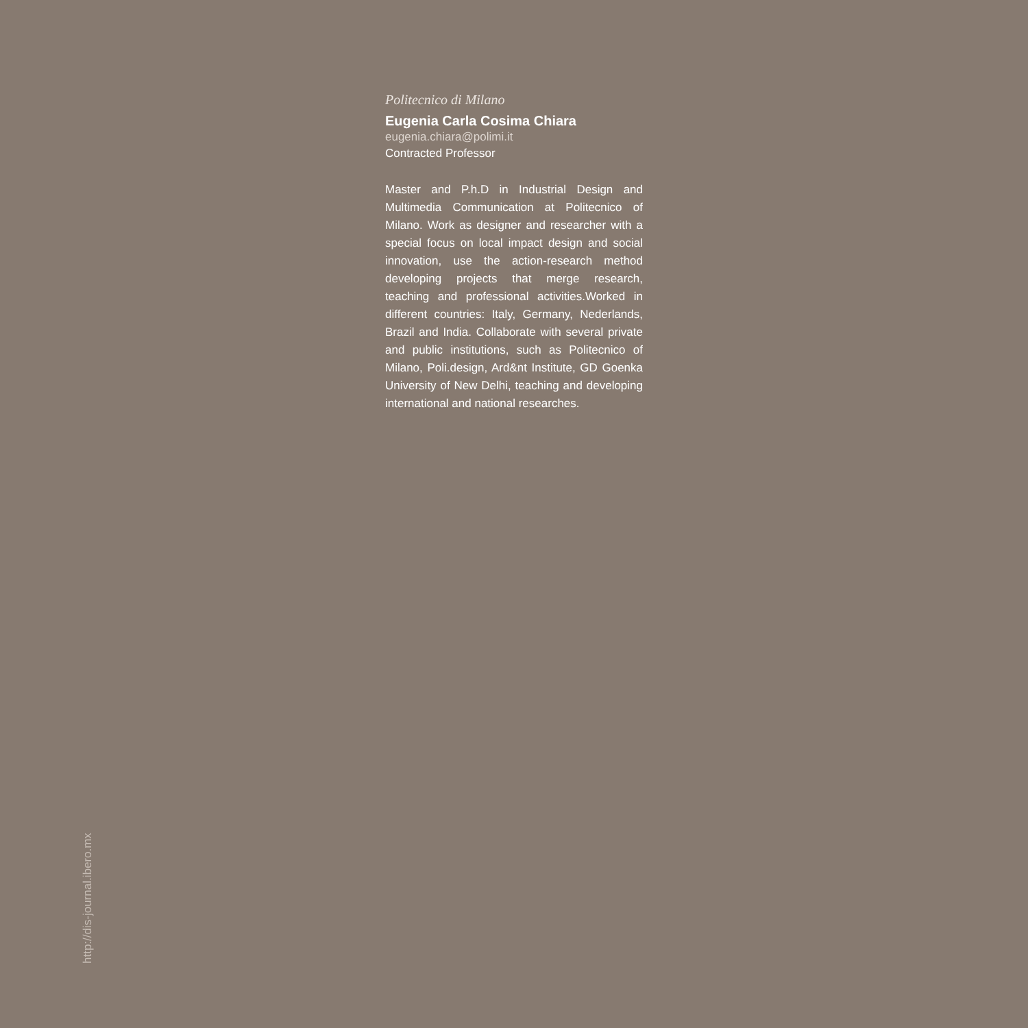Politecnico di Milano
Eugenia Carla Cosima Chiara
eugenia.chiara@polimi.it
Contracted Professor
Master and P.h.D in Industrial Design and Multimedia Communication at Politecnico of Milano. Work as designer and researcher with a special focus on local impact design and social innovation, use the action-research method developing projects that merge research, teaching and professional activities.Worked in different countries: Italy, Germany, Nederlands, Brazil and India. Collaborate with several private and public institutions, such as Politecnico of Milano, Poli.design, Ard&nt Institute, GD Goenka University of New Delhi, teaching and developing international and national researches.
http://dis-journal.ibero.mx